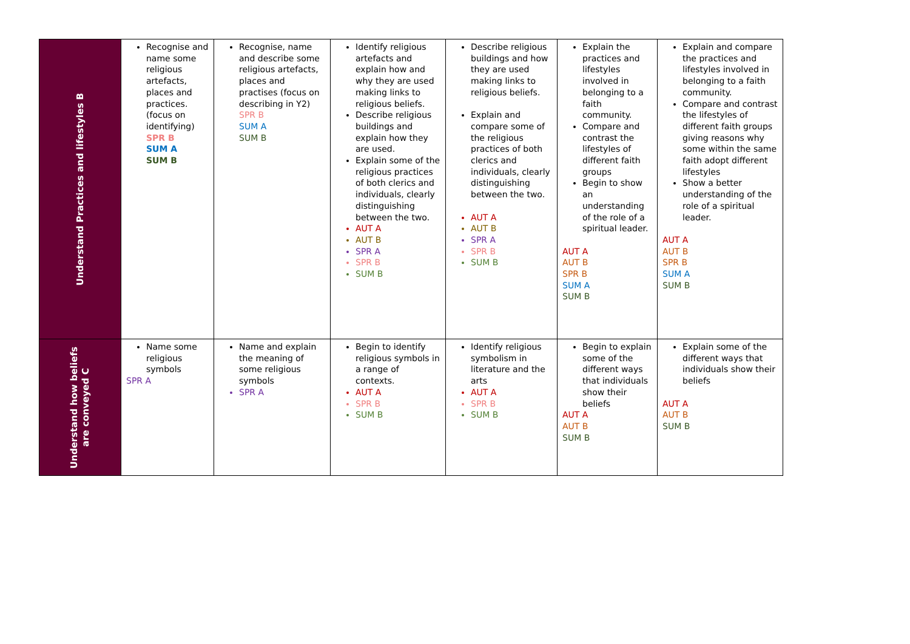| Understand Practices and lifestyles B | Recognise and name some religious artefacts, places and practices. (focus on identifying) SPR B SUM A SUM B | Recognise, name and describe some religious artefacts, places and practises (focus on describing in Y2) SPR B SUM A SUM B | Identify religious artefacts and explain how and why they are used making links to religious beliefs. Describe religious buildings and explain how they are used. Explain some of the religious practices of both clerics and individuals, clearly distinguishing between the two. AUT A AUT B SPR A SPR B SUM B | Describe religious buildings and how they are used making links to religious beliefs. Explain and compare some of the religious practices of both clerics and individuals, clearly distinguishing between the two. AUT A AUT B SPR A SPR B SUM B | Explain the practices and lifestyles involved in belonging to a faith community. Compare and contrast the lifestyles of different faith groups Begin to show an understanding of the role of a spiritual leader. AUT A AUT B SPR B SUM A SUM B | Explain and compare the practices and lifestyles involved in belonging to a faith community. Compare and contrast the lifestyles of different faith groups giving reasons why some within the same faith adopt different lifestyles Show a better understanding of the role of a spiritual leader. AUT A AUT B SPR B SUM A SUM B |
| Understand how beliefs are conveyed C | Name some religious symbols SPR A | Name and explain the meaning of some religious symbols SPR A | Begin to identify religious symbols in a range of contexts. AUT A SPR B SUM B | Identify religious symbolism in literature and the arts AUT A SPR B SUM B | Begin to explain some of the different ways that individuals show their beliefs AUT A AUT B SUM B | Explain some of the different ways that individuals show their beliefs AUT A AUT B SUM B |